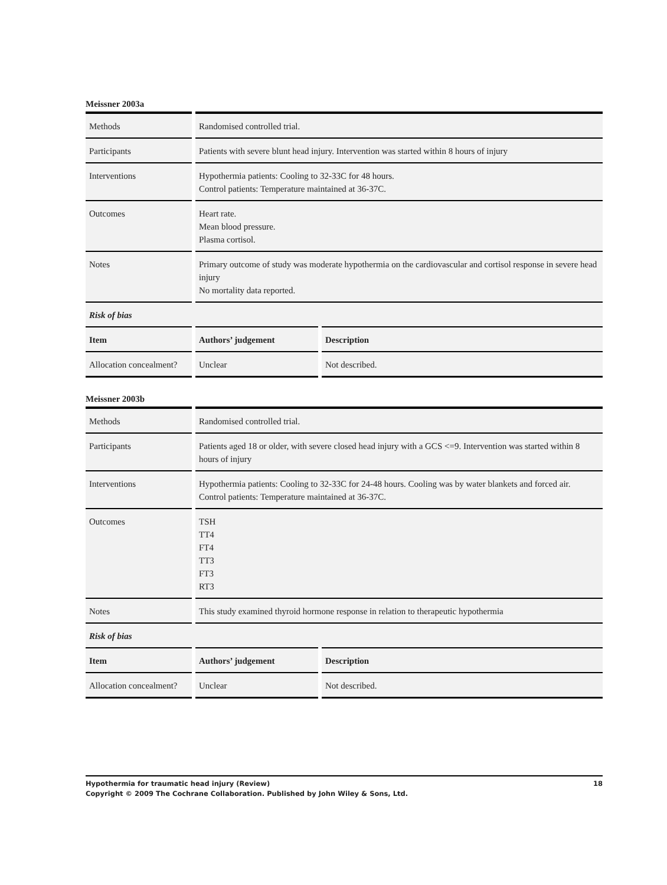Meissner 2003a
| Methods | Randomised controlled trial. | |
| Participants | Patients with severe blunt head injury. Intervention was started within 8 hours of injury | |
| Interventions | Hypothermia patients: Cooling to 32-33C for 48 hours. Control patients: Temperature maintained at 36-37C. | |
| Outcomes | Heart rate. Mean blood pressure. Plasma cortisol. | |
| Notes | Primary outcome of study was moderate hypothermia on the cardiovascular and cortisol response in severe head injury No mortality data reported. | |
| Risk of bias | | |
| Item | Authors’ judgement | Description |
| Allocation concealment? | Unclear | Not described. |
Meissner 2003b
| Methods | Randomised controlled trial. | |
| Participants | Patients aged 18 or older, with severe closed head injury with a GCS <=9. Intervention was started within 8 hours of injury | |
| Interventions | Hypothermia patients: Cooling to 32-33C for 24-48 hours. Cooling was by water blankets and forced air. Control patients: Temperature maintained at 36-37C. | |
| Outcomes | TSH TT4 FT4 TT3 FT3 RT3 | |
| Notes | This study examined thyroid hormone response in relation to therapeutic hypothermia | |
| Risk of bias | | |
| Item | Authors’ judgement | Description |
| Allocation concealment? | Unclear | Not described. |
18 Hypothermia for traumatic head injury (Review)
Copyright © 2009 The Cochrane Collaboration. Published by John Wiley & Sons, Ltd.